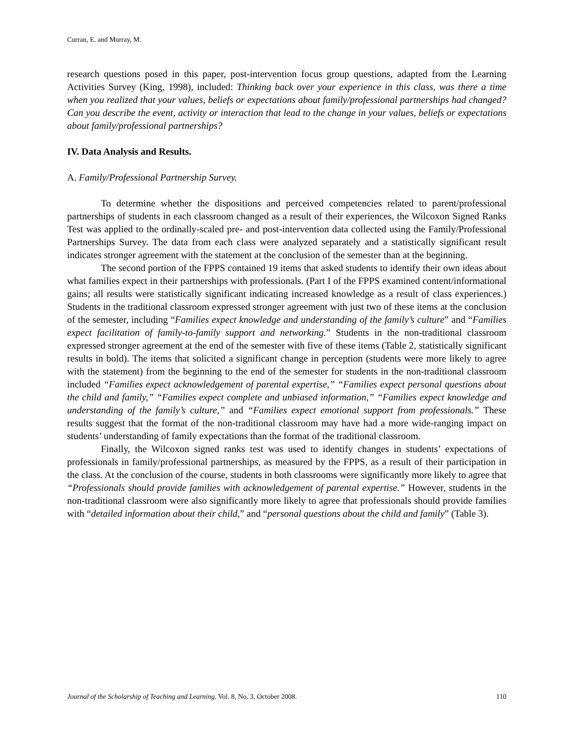Curran, E. and Murray, M.
research questions posed in this paper, post-intervention focus group questions, adapted from the Learning Activities Survey (King, 1998), included: Thinking back over your experience in this class, was there a time when you realized that your values, beliefs or expectations about family/professional partnerships had changed? Can you describe the event, activity or interaction that lead to the change in your values, beliefs or expectations about family/professional partnerships?
IV. Data Analysis and Results.
A. Family/Professional Partnership Survey.
To determine whether the dispositions and perceived competencies related to parent/professional partnerships of students in each classroom changed as a result of their experiences, the Wilcoxon Signed Ranks Test was applied to the ordinally-scaled pre- and post-intervention data collected using the Family/Professional Partnerships Survey. The data from each class were analyzed separately and a statistically significant result indicates stronger agreement with the statement at the conclusion of the semester than at the beginning.
The second portion of the FPPS contained 19 items that asked students to identify their own ideas about what families expect in their partnerships with professionals. (Part I of the FPPS examined content/informational gains; all results were statistically significant indicating increased knowledge as a result of class experiences.) Students in the traditional classroom expressed stronger agreement with just two of these items at the conclusion of the semester, including “Families expect knowledge and understanding of the family’s culture” and “Families expect facilitation of family-to-family support and networking.” Students in the non-traditional classroom expressed stronger agreement at the end of the semester with five of these items (Table 2, statistically significant results in bold). The items that solicited a significant change in perception (students were more likely to agree with the statement) from the beginning to the end of the semester for students in the non-traditional classroom included “Families expect acknowledgement of parental expertise,” “Families expect personal questions about the child and family,” “Families expect complete and unbiased information,” “Families expect knowledge and understanding of the family’s culture,” and “Families expect emotional support from professionals.” These results suggest that the format of the non-traditional classroom may have had a more wide-ranging impact on students’ understanding of family expectations than the format of the traditional classroom.
Finally, the Wilcoxon signed ranks test was used to identify changes in students’ expectations of professionals in family/professional partnerships, as measured by the FPPS, as a result of their participation in the class. At the conclusion of the course, students in both classrooms were significantly more likely to agree that “Professionals should provide families with acknowledgement of parental expertise.” However, students in the non-traditional classroom were also significantly more likely to agree that professionals should provide families with “detailed information about their child,” and “personal questions about the child and family” (Table 3).
Journal of the Scholarship of Teaching and Learning, Vol. 8, No. 3, October 2008. 110